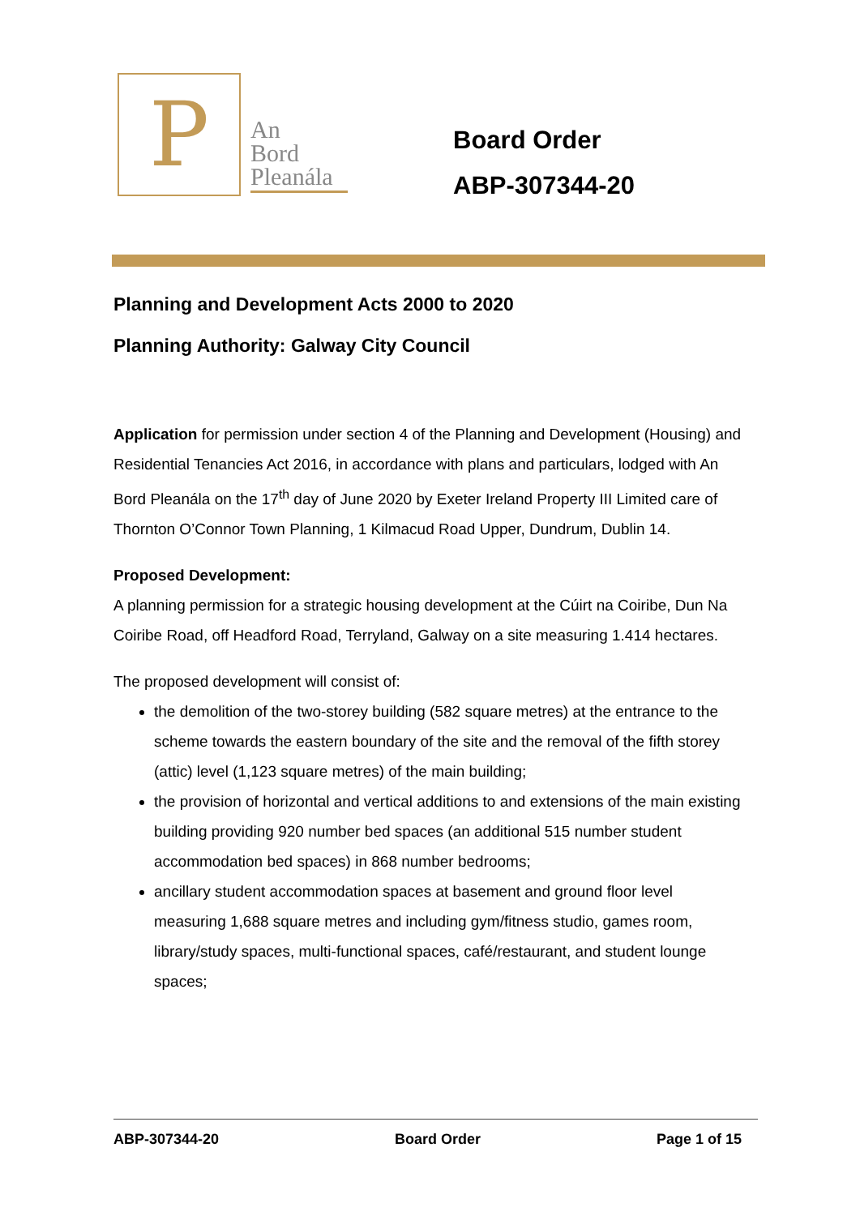P
An
Bord
Pleanála
Board Order
ABP-307344-20
Planning and Development Acts 2000 to 2020
Planning Authority: Galway City Council
Application for permission under section 4 of the Planning and Development (Housing) and Residential Tenancies Act 2016, in accordance with plans and particulars, lodged with An Bord Pleanála on the 17<sup>th</sup> day of June 2020 by Exeter Ireland Property III Limited care of Thornton O’Connor Town Planning, 1 Kilmacud Road Upper, Dundrum, Dublin 14.
Proposed Development:
A planning permission for a strategic housing development at the Cúirt na Coiribe, Dun Na Coiribe Road, off Headford Road, Terryland, Galway on a site measuring 1.414 hectares.
The proposed development will consist of:
the demolition of the two-storey building (582 square metres) at the entrance to the scheme towards the eastern boundary of the site and the removal of the fifth storey (attic) level (1,123 square metres) of the main building;
the provision of horizontal and vertical additions to and extensions of the main existing building providing 920 number bed spaces (an additional 515 number student accommodation bed spaces) in 868 number bedrooms;
ancillary student accommodation spaces at basement and ground floor level measuring 1,688 square metres and including gym/fitness studio, games room, library/study spaces, multi-functional spaces, café/restaurant, and student lounge spaces;
ABP-307344-20 Board Order Page 1 of 15